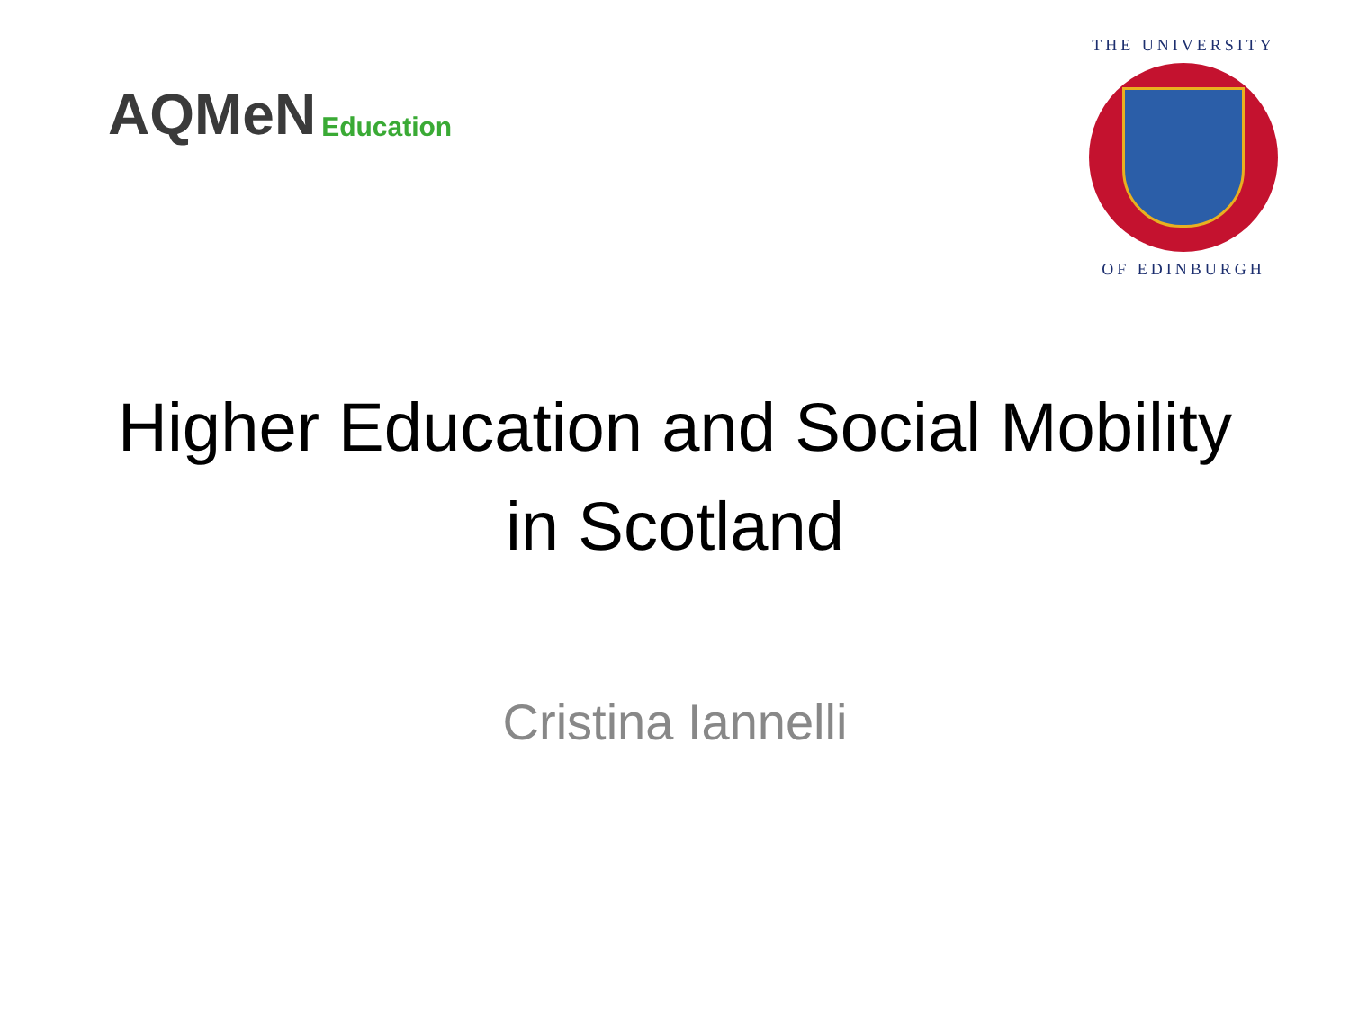AQMeN Education
THE UNIVERSITY
OF EDINBURGH
Higher Education and Social Mobility
in Scotland
Cristina Iannelli